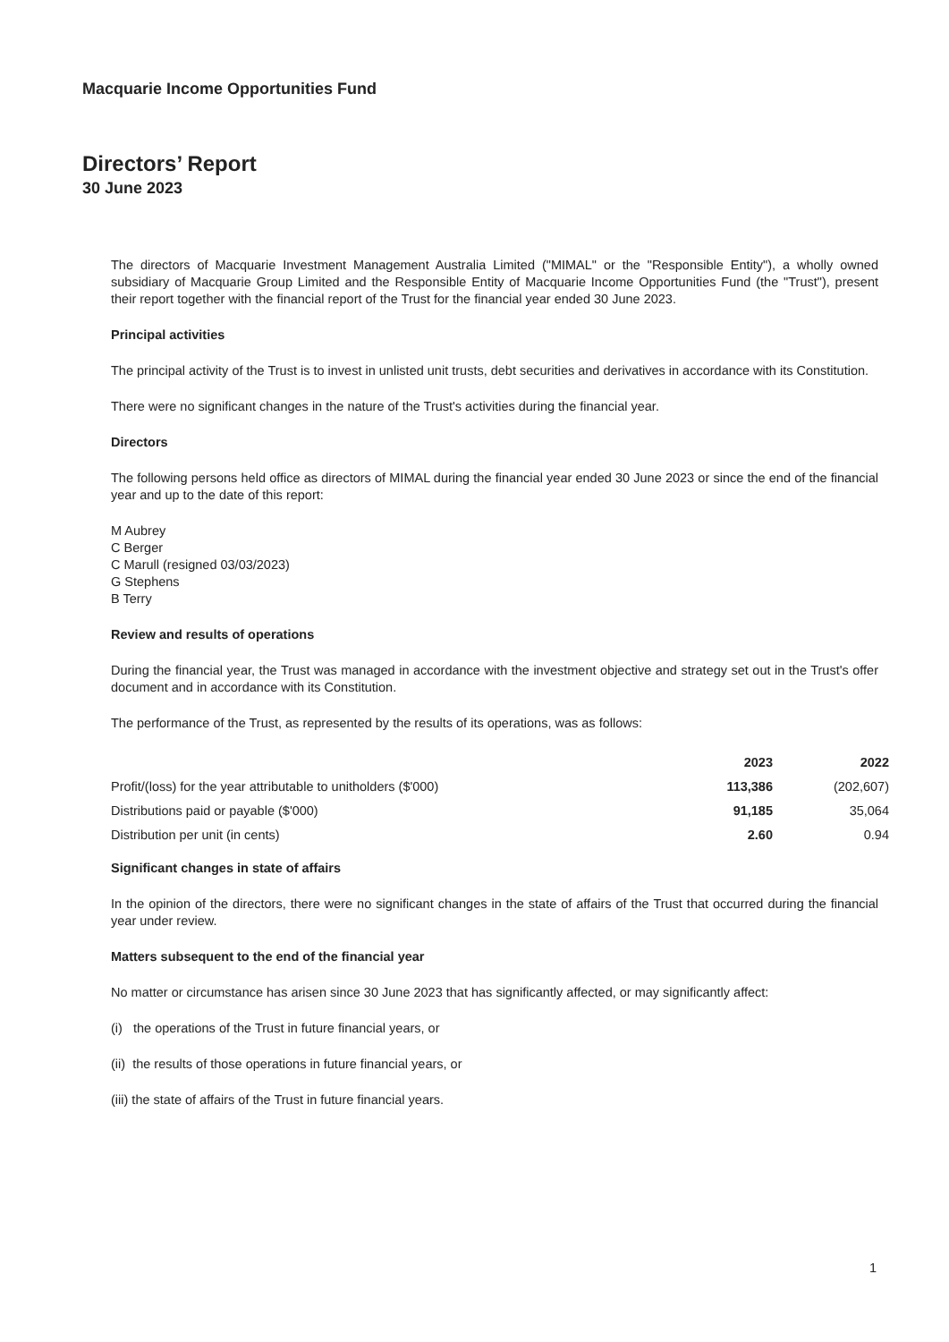Macquarie Income Opportunities Fund
Directors’ Report
30 June 2023
The directors of Macquarie Investment Management Australia Limited ("MIMAL" or the "Responsible Entity"), a wholly owned subsidiary of Macquarie Group Limited and the Responsible Entity of Macquarie Income Opportunities Fund (the "Trust"), present their report together with the financial report of the Trust for the financial year ended 30 June 2023.
Principal activities
The principal activity of the Trust is to invest in unlisted unit trusts, debt securities and derivatives in accordance with its Constitution.
There were no significant changes in the nature of the Trust's activities during the financial year.
Directors
The following persons held office as directors of MIMAL during the financial year ended 30 June 2023 or since the end of the financial year and up to the date of this report:
M Aubrey
C Berger
C Marull (resigned 03/03/2023)
G Stephens
B Terry
Review and results of operations
During the financial year, the Trust was managed in accordance with the investment objective and strategy set out in the Trust's offer document and in accordance with its Constitution.
The performance of the Trust, as represented by the results of its operations, was as follows:
| | 2023 | 2022 |
| --- | --- | --- |
| Profit/(loss) for the year attributable to unitholders ($'000) | 113,386 | (202,607) |
| Distributions paid or payable ($'000) | 91,185 | 35,064 |
| Distribution per unit (in cents) | 2.60 | 0.94 |
Significant changes in state of affairs
In the opinion of the directors, there were no significant changes in the state of affairs of the Trust that occurred during the financial year under review.
Matters subsequent to the end of the financial year
No matter or circumstance has arisen since 30 June 2023 that has significantly affected, or may significantly affect:
(i) the operations of the Trust in future financial years, or
(ii) the results of those operations in future financial years, or
(iii) the state of affairs of the Trust in future financial years.
1